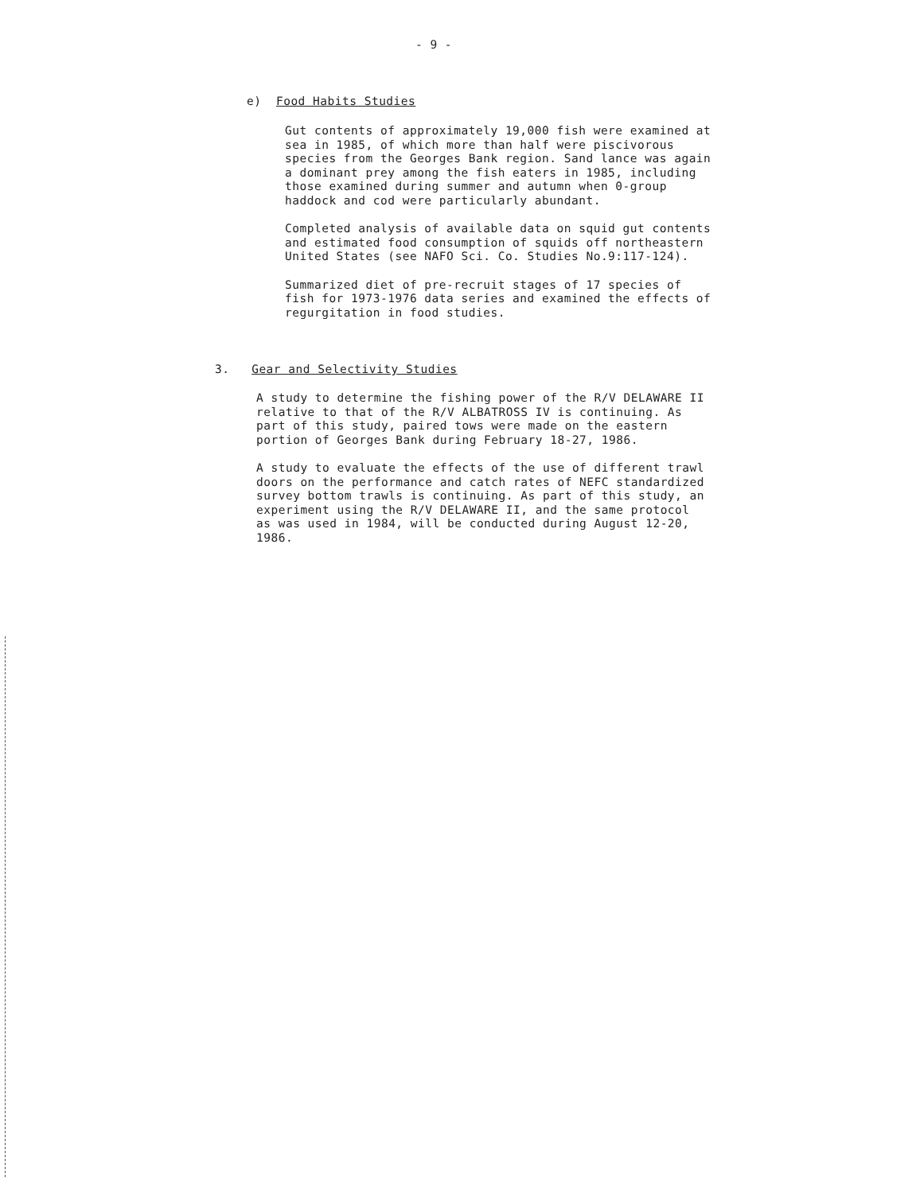- 9 -
e) Food Habits Studies
Gut contents of approximately 19,000 fish were examined at sea in 1985, of which more than half were piscivorous species from the Georges Bank region. Sand lance was again a dominant prey among the fish eaters in 1985, including those examined during summer and autumn when 0-group haddock and cod were particularly abundant.
Completed analysis of available data on squid gut contents and estimated food consumption of squids off northeastern United States (see NAFO Sci. Co. Studies No.9:117-124).
Summarized diet of pre-recruit stages of 17 species of fish for 1973-1976 data series and examined the effects of regurgitation in food studies.
3. Gear and Selectivity Studies
A study to determine the fishing power of the R/V DELAWARE II relative to that of the R/V ALBATROSS IV is continuing. As part of this study, paired tows were made on the eastern portion of Georges Bank during February 18-27, 1986.
A study to evaluate the effects of the use of different trawl doors on the performance and catch rates of NEFC standardized survey bottom trawls is continuing. As part of this study, an experiment using the R/V DELAWARE II, and the same protocol as was used in 1984, will be conducted during August 12-20, 1986.